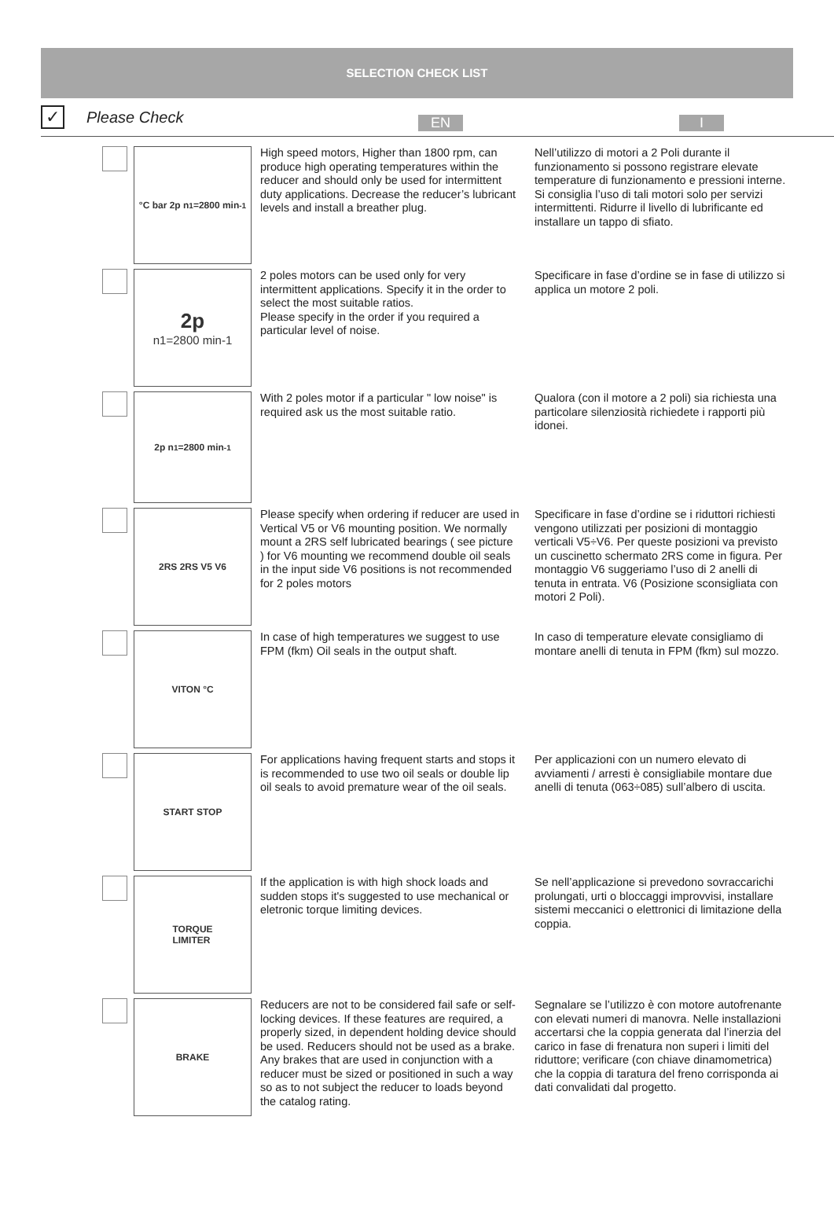SELECTION CHECK LIST
✓
Please Check
EN I
°C bar 2p n<sub>1</sub>=2800 min<sup>-1</sup>
High speed motors, Higher than 1800 rpm, can produce high operating temperatures within the reducer and should only be used for intermittent duty applications. Decrease the reducer’s lubricant levels and install a breather plug.
Nell’utilizzo di motori a 2 Poli durante il funzionamento si possono registrare elevate temperature di funzionamento e pressioni interne. Si consiglia l’uso di tali motori solo per servizi intermittenti. Ridurre il livello di lubrificante ed installare un tappo di sfiato.
2p
n1=2800 min-1
2 poles motors can be used only for very intermittent applications. Specify it in the order to select the most suitable ratios.
Please specify in the order if you required a particular level of noise.
Specificare in fase d’ordine se in fase di utilizzo si applica un motore 2 poli.
2p n<sub>1</sub>=2800 min<sup>-1</sup>
With 2 poles motor if a particular " low noise" is required ask us the most suitable ratio.
Qualora (con il motore a 2 poli) sia richiesta una particolare silenziosità richiedete i rapporti più idonei.
2RS 2RS V5 V6
Please specify when ordering if reducer are used in Vertical V5 or V6 mounting position. We normally mount a 2RS self lubricated bearings ( see picture ) for V6 mounting we recommend double oil seals in the input side V6 positions is not recommended for 2 poles motors
Specificare in fase d’ordine se i riduttori richiesti vengono utilizzati per posizioni di montaggio verticali V5÷V6. Per queste posizioni va previsto un cuscinetto schermato 2RS come in figura. Per montaggio V6 suggeriamo l’uso di 2 anelli di tenuta in entrata. V6 (Posizione sconsigliata con motori 2 Poli).
VITON °C
In case of high temperatures we suggest to use FPM (fkm) Oil seals in the output shaft.
In caso di temperature elevate consigliamo di montare anelli di tenuta in FPM (fkm) sul mozzo.
START STOP
For applications having frequent starts and stops it is recommended to use two oil seals or double lip oil seals to avoid premature wear of the oil seals.
Per applicazioni con un numero elevato di avviamenti / arresti è consigliabile montare due anelli di tenuta (063÷085) sull’albero di uscita.
TORQUE
LIMITER
If the application is with high shock loads and sudden stops it's suggested to use mechanical or eletronic torque limiting devices.
Se nell’applicazione si prevedono sovraccarichi prolungati, urti o bloccaggi improvvisi, installare sistemi meccanici o elettronici di limitazione della coppia.
BRAKE
Reducers are not to be considered fail safe or self-locking devices. If these features are required, a properly sized, in dependent holding device should be used. Reducers should not be used as a brake. Any brakes that are used in conjunction with a reducer must be sized or positioned in such a way so as to not subject the reducer to loads beyond the catalog rating.
Segnalare se l’utilizzo è con motore autofrenante con elevati numeri di manovra. Nelle installazioni accertarsi che la coppia generata dal l’inerzia del carico in fase di frenatura non superi i limiti del riduttore; verificare (con chiave dinamometrica) che la coppia di taratura del freno corrisponda ai dati convalidati dal progetto.